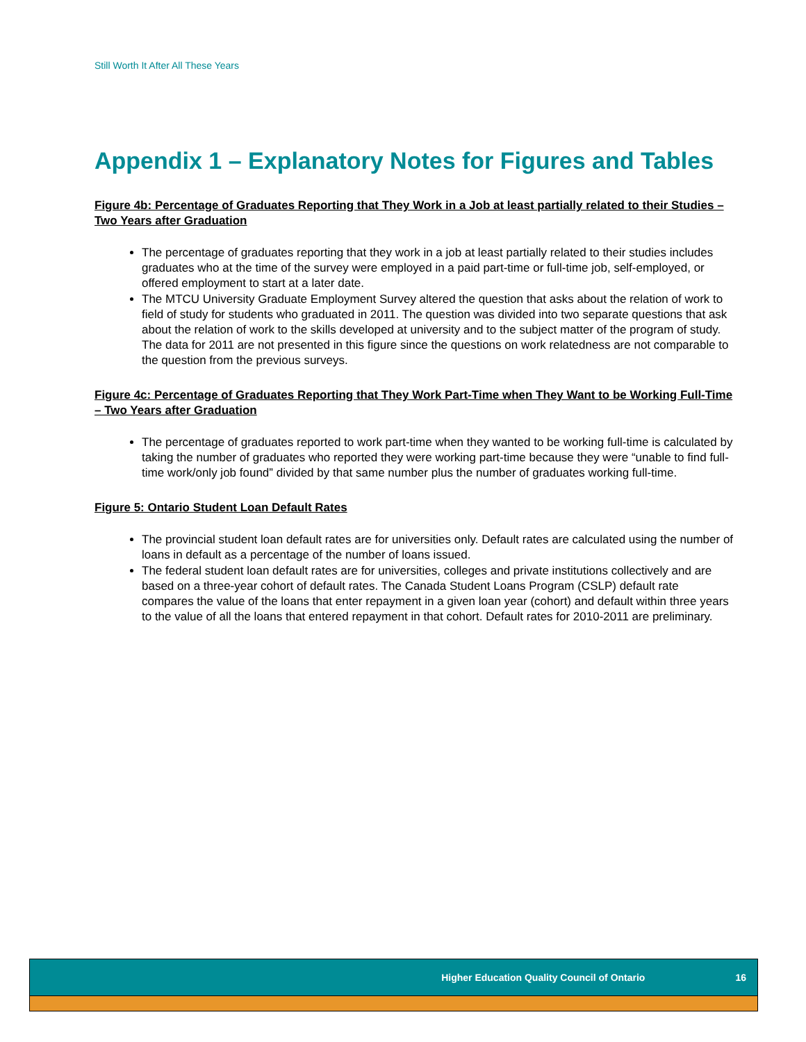Still Worth It After All These Years
Appendix 1 – Explanatory Notes for Figures and Tables
Figure 4b: Percentage of Graduates Reporting that They Work in a Job at least partially related to their Studies – Two Years after Graduation
The percentage of graduates reporting that they work in a job at least partially related to their studies includes graduates who at the time of the survey were employed in a paid part-time or full-time job, self-employed, or offered employment to start at a later date.
The MTCU University Graduate Employment Survey altered the question that asks about the relation of work to field of study for students who graduated in 2011. The question was divided into two separate questions that ask about the relation of work to the skills developed at university and to the subject matter of the program of study. The data for 2011 are not presented in this figure since the questions on work relatedness are not comparable to the question from the previous surveys.
Figure 4c: Percentage of Graduates Reporting that They Work Part-Time when They Want to be Working Full-Time – Two Years after Graduation
The percentage of graduates reported to work part-time when they wanted to be working full-time is calculated by taking the number of graduates who reported they were working part-time because they were “unable to find full-time work/only job found” divided by that same number plus the number of graduates working full-time.
Figure 5: Ontario Student Loan Default Rates
The provincial student loan default rates are for universities only. Default rates are calculated using the number of loans in default as a percentage of the number of loans issued.
The federal student loan default rates are for universities, colleges and private institutions collectively and are based on a three-year cohort of default rates. The Canada Student Loans Program (CSLP) default rate compares the value of the loans that enter repayment in a given loan year (cohort) and default within three years to the value of all the loans that entered repayment in that cohort. Default rates for 2010-2011 are preliminary.
Higher Education Quality Council of Ontario 16